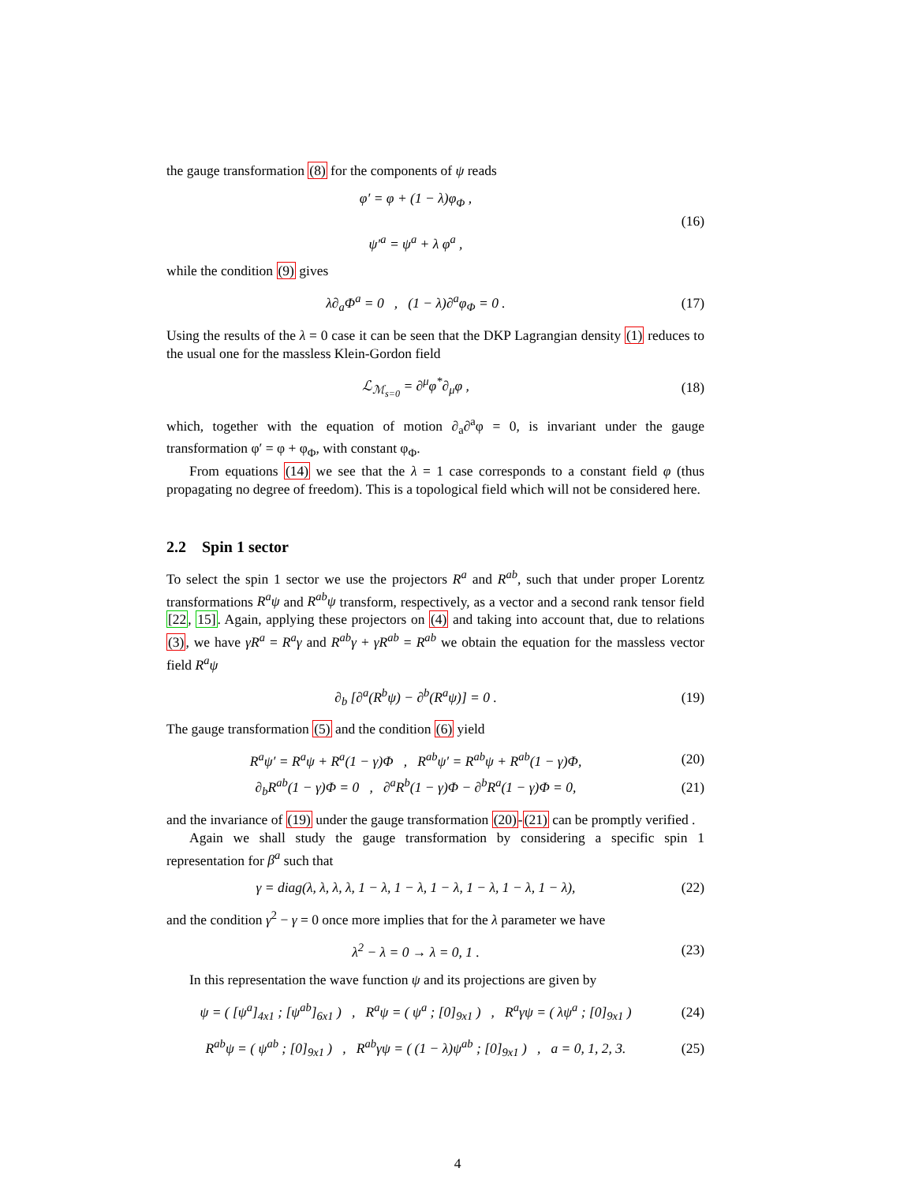the gauge transformation (8) for the components of ψ reads
φ′ = φ + (1 − λ)φ<sub>Φ</sub> ,
ψ′<sup>a</sup> = ψ<sup>a</sup> + λ φ<sup>a</sup> ,
(16)
while the condition (9) gives
λ∂<sub>a</sub>Φ<sup>a</sup> = 0 , (1 − λ)∂<sup>a</sup>φ<sub>Φ</sub> = 0 .
(17)
Using the results of the λ = 0 case it can be seen that the DKP Lagrangian density (1) reduces to the usual one for the massless Klein-Gordon field
ℒ<sub>ℳ<sub>s=0</sub></sub> = ∂<sup>μ</sup>φ<sup>*</sup>∂<sub>μ</sub>φ , (18)
which, together with the equation of motion ∂<sub>a</sub>∂<sup>a</sup>φ = 0, is invariant under the gauge transformation φ′ = φ + φ<sub>Φ</sub>, with constant φ<sub>Φ</sub>.
From equations (14) we see that the λ = 1 case corresponds to a constant field φ (thus propagating no degree of freedom). This is a topological field which will not be considered here.
2.2 Spin 1 sector
To select the spin 1 sector we use the projectors R<sup>a</sup> and R<sup>ab</sup>, such that under proper Lorentz transformations R<sup>a</sup>ψ and R<sup>ab</sup>ψ transform, respectively, as a vector and a second rank tensor field [22, 15]. Again, applying these projectors on (4) and taking into account that, due to relations (3), we have γR<sup>a</sup> = R<sup>a</sup>γ and R<sup>ab</sup>γ + γR<sup>ab</sup> = R<sup>ab</sup> we obtain the equation for the massless vector field R<sup>a</sup>ψ
∂<sub>b</sub> [∂<sup>a</sup>(R<sup>b</sup>ψ) − ∂<sup>b</sup>(R<sup>a</sup>ψ)] = 0 . (19)
The gauge transformation (5) and the condition (6) yield
R<sup>a</sup>ψ′ = R<sup>a</sup>ψ + R<sup>a</sup>(1 − γ)Φ , R<sup>ab</sup>ψ′ = R<sup>ab</sup>ψ + R<sup>ab</sup>(1 − γ)Φ,
(20)
∂<sub>b</sub>R<sup>ab</sup>(1 − γ)Φ = 0 , ∂<sup>a</sup>R<sup>b</sup>(1 − γ)Φ − ∂<sup>b</sup>R<sup>a</sup>(1 − γ)Φ = 0,
(21)
and the invariance of (19) under the gauge transformation (20)-(21) can be promptly verified .
Again we shall study the gauge transformation by considering a specific spin 1 representation for β<sup>a</sup> such that
γ = diag(λ, λ, λ, λ, 1 − λ, 1 − λ, 1 − λ, 1 − λ, 1 − λ, 1 − λ),
(22)
and the condition γ<sup>2</sup> − γ = 0 once more implies that for the λ parameter we have
λ<sup>2</sup> − λ = 0 → λ = 0, 1 . (23)
In this representation the wave function ψ and its projections are given by
ψ = ( [ψ<sup>a</sup>]<sub>4x1</sub> ; [ψ<sup>ab</sup>]<sub>6x1</sub> ) , R<sup>a</sup>ψ = ( ψ<sup>a</sup> ; [0]<sub>9x1</sub> ) , R<sup>a</sup>γψ = ( λψ<sup>a</sup> ; [0]<sub>9x1</sub> )
(24)
R<sup>ab</sup>ψ = ( ψ<sup>ab</sup> ; [0]<sub>9x1</sub> ) , R<sup>ab</sup>γψ = ( (1 − λ)ψ<sup>ab</sup> ; [0]<sub>9x1</sub> ) , a = 0, 1, 2, 3.
(25)
4